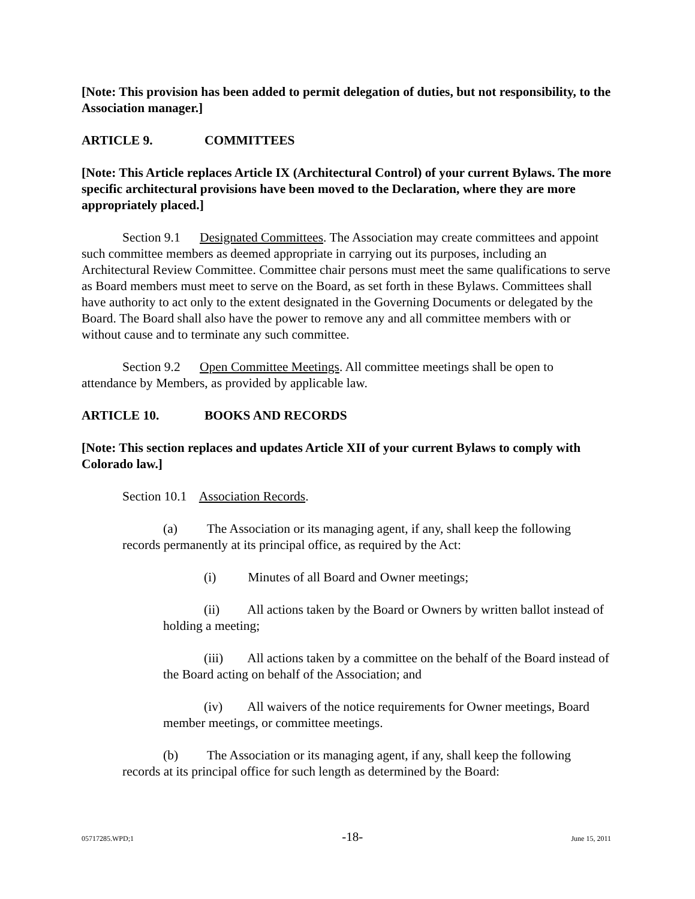[Note: This provision has been added to permit delegation of duties, but not responsibility, to the Association manager.]
ARTICLE 9. COMMITTEES
[Note: This Article replaces Article IX (Architectural Control) of your current Bylaws. The more specific architectural provisions have been moved to the Declaration, where they are more appropriately placed.]
Section 9.1 Designated Committees. The Association may create committees and appoint such committee members as deemed appropriate in carrying out its purposes, including an Architectural Review Committee. Committee chair persons must meet the same qualifications to serve as Board members must meet to serve on the Board, as set forth in these Bylaws. Committees shall have authority to act only to the extent designated in the Governing Documents or delegated by the Board. The Board shall also have the power to remove any and all committee members with or without cause and to terminate any such committee.
Section 9.2 Open Committee Meetings. All committee meetings shall be open to attendance by Members, as provided by applicable law.
ARTICLE 10. BOOKS AND RECORDS
[Note: This section replaces and updates Article XII of your current Bylaws to comply with Colorado law.]
Section 10.1 Association Records.
(a) The Association or its managing agent, if any, shall keep the following records permanently at its principal office, as required by the Act:
(i) Minutes of all Board and Owner meetings;
(ii) All actions taken by the Board or Owners by written ballot instead of holding a meeting;
(iii) All actions taken by a committee on the behalf of the Board instead of the Board acting on behalf of the Association; and
(iv) All waivers of the notice requirements for Owner meetings, Board member meetings, or committee meetings.
(b) The Association or its managing agent, if any, shall keep the following records at its principal office for such length as determined by the Board:
05717285.WPD;1 -18- June 15, 2011